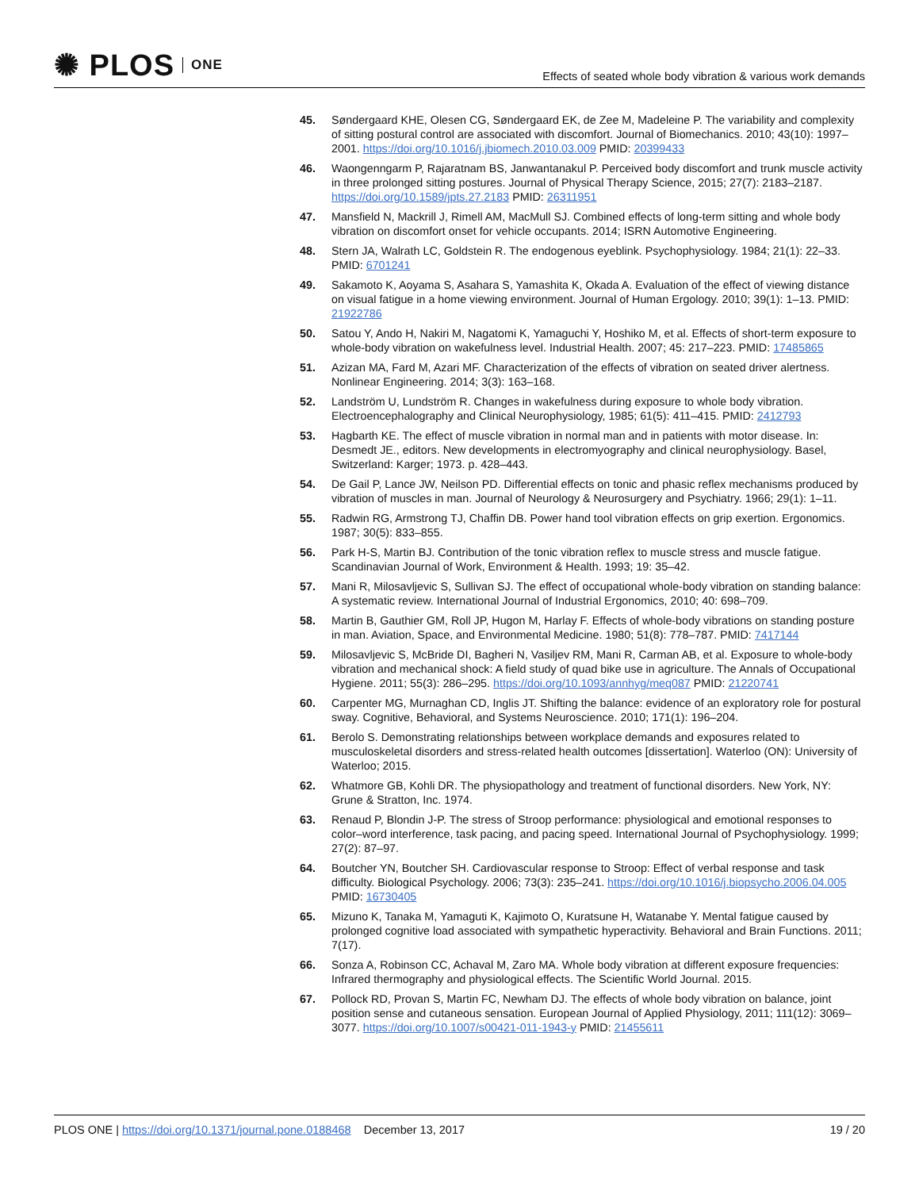✺ PLOS ONE
Effects of seated whole body vibration & various work demands
45. Søndergaard KHE, Olesen CG, Søndergaard EK, de Zee M, Madeleine P. The variability and complexity of sitting postural control are associated with discomfort. Journal of Biomechanics. 2010; 43(10): 1997–2001. https://doi.org/10.1016/j.jbiomech.2010.03.009 PMID: 20399433
46. Waongenngarm P, Rajaratnam BS, Janwantanakul P. Perceived body discomfort and trunk muscle activity in three prolonged sitting postures. Journal of Physical Therapy Science, 2015; 27(7): 2183–2187. https://doi.org/10.1589/jpts.27.2183 PMID: 26311951
47. Mansfield N, Mackrill J, Rimell AM, MacMull SJ. Combined effects of long-term sitting and whole body vibration on discomfort onset for vehicle occupants. 2014; ISRN Automotive Engineering.
48. Stern JA, Walrath LC, Goldstein R. The endogenous eyeblink. Psychophysiology. 1984; 21(1): 22–33. PMID: 6701241
49. Sakamoto K, Aoyama S, Asahara S, Yamashita K, Okada A. Evaluation of the effect of viewing distance on visual fatigue in a home viewing environment. Journal of Human Ergology. 2010; 39(1): 1–13. PMID: 21922786
50. Satou Y, Ando H, Nakiri M, Nagatomi K, Yamaguchi Y, Hoshiko M, et al. Effects of short-term exposure to whole-body vibration on wakefulness level. Industrial Health. 2007; 45: 217–223. PMID: 17485865
51. Azizan MA, Fard M, Azari MF. Characterization of the effects of vibration on seated driver alertness. Nonlinear Engineering. 2014; 3(3): 163–168.
52. Landström U, Lundström R. Changes in wakefulness during exposure to whole body vibration. Electroencephalography and Clinical Neurophysiology, 1985; 61(5): 411–415. PMID: 2412793
53. Hagbarth KE. The effect of muscle vibration in normal man and in patients with motor disease. In: Desmedt JE., editors. New developments in electromyography and clinical neurophysiology. Basel, Switzerland: Karger; 1973. p. 428–443.
54. De Gail P, Lance JW, Neilson PD. Differential effects on tonic and phasic reflex mechanisms produced by vibration of muscles in man. Journal of Neurology & Neurosurgery and Psychiatry. 1966; 29(1): 1–11.
55. Radwin RG, Armstrong TJ, Chaffin DB. Power hand tool vibration effects on grip exertion. Ergonomics. 1987; 30(5): 833–855.
56. Park H-S, Martin BJ. Contribution of the tonic vibration reflex to muscle stress and muscle fatigue. Scandinavian Journal of Work, Environment & Health. 1993; 19: 35–42.
57. Mani R, Milosavljevic S, Sullivan SJ. The effect of occupational whole-body vibration on standing balance: A systematic review. International Journal of Industrial Ergonomics, 2010; 40: 698–709.
58. Martin B, Gauthier GM, Roll JP, Hugon M, Harlay F. Effects of whole-body vibrations on standing posture in man. Aviation, Space, and Environmental Medicine. 1980; 51(8): 778–787. PMID: 7417144
59. Milosavljevic S, McBride DI, Bagheri N, Vasiljev RM, Mani R, Carman AB, et al. Exposure to whole-body vibration and mechanical shock: A field study of quad bike use in agriculture. The Annals of Occupational Hygiene. 2011; 55(3): 286–295. https://doi.org/10.1093/annhyg/meq087 PMID: 21220741
60. Carpenter MG, Murnaghan CD, Inglis JT. Shifting the balance: evidence of an exploratory role for postural sway. Cognitive, Behavioral, and Systems Neuroscience. 2010; 171(1): 196–204.
61. Berolo S. Demonstrating relationships between workplace demands and exposures related to musculoskeletal disorders and stress-related health outcomes [dissertation]. Waterloo (ON): University of Waterloo; 2015.
62. Whatmore GB, Kohli DR. The physiopathology and treatment of functional disorders. New York, NY: Grune & Stratton, Inc. 1974.
63. Renaud P, Blondin J-P. The stress of Stroop performance: physiological and emotional responses to color–word interference, task pacing, and pacing speed. International Journal of Psychophysiology. 1999; 27(2): 87–97.
64. Boutcher YN, Boutcher SH. Cardiovascular response to Stroop: Effect of verbal response and task difficulty. Biological Psychology. 2006; 73(3): 235–241. https://doi.org/10.1016/j.biopsycho.2006.04.005 PMID: 16730405
65. Mizuno K, Tanaka M, Yamaguti K, Kajimoto O, Kuratsune H, Watanabe Y. Mental fatigue caused by prolonged cognitive load associated with sympathetic hyperactivity. Behavioral and Brain Functions. 2011; 7(17).
66. Sonza A, Robinson CC, Achaval M, Zaro MA. Whole body vibration at different exposure frequencies: Infrared thermography and physiological effects. The Scientific World Journal. 2015.
67. Pollock RD, Provan S, Martin FC, Newham DJ. The effects of whole body vibration on balance, joint position sense and cutaneous sensation. European Journal of Applied Physiology, 2011; 111(12): 3069–3077. https://doi.org/10.1007/s00421-011-1943-y PMID: 21455611
PLOS ONE | https://doi.org/10.1371/journal.pone.0188468 December 13, 2017
19 / 20